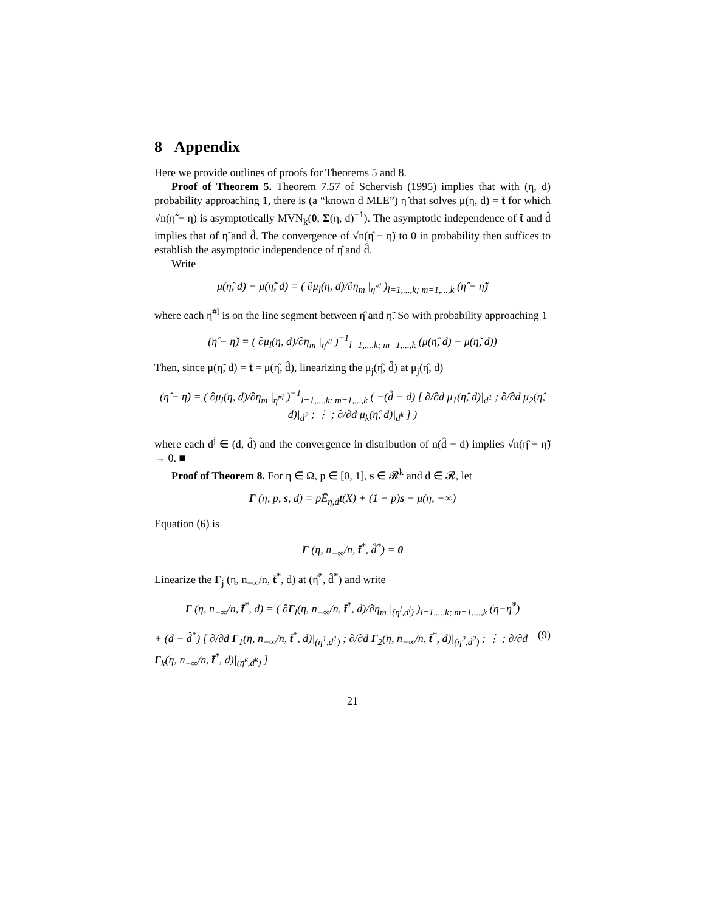8 Appendix
Here we provide outlines of proofs for Theorems 5 and 8.
Proof of Theorem 5. Theorem 7.57 of Schervish (1995) implies that with (η, d) probability approaching 1, there is (a “known d MLE”) η̃ that solves μ(η, d) = t̄ for which √n(η̃ − η) is asymptotically MVN<sub>k</sub>(0, Σ(η, d)<sup>−1</sup>). The asymptotic independence of t̄ and d̂ implies that of η̃ and d̂. The convergence of √n(η̂ − η̃) to 0 in probability then suffices to establish the asymptotic independence of η̂ and d̂.
Write
μ(η̂, d) − μ(η̃, d) = ( ∂μ<sub>l</sub>(η, d)/∂η<sub>m</sub> |<sub>η<sup>#l</sup></sub> )<sub>l=1,...,k; m=1,...,k</sub> (η̂ − η̃)
where each η<sup>#l</sup> is on the line segment between η̂ and η̃. So with probability approaching 1
(η̂ − η̃) = ( ∂μ<sub>l</sub>(η, d)/∂η<sub>m</sub> |<sub>η<sup>#l</sup></sub> )<sup>−1</sup><sub>l=1,...,k; m=1,...,k</sub> (μ(η̂, d) − μ(η̃, d))
Then, since μ(η̃, d) = t̄ = μ(η̂, d̂), linearizing the μ<sub>j</sub>(η̂, d̂) at μ<sub>j</sub>(η̂, d)
(η̂ − η̃) = ( ∂μ<sub>l</sub>(η, d)/∂η<sub>m</sub> |<sub>η<sup>#l</sup></sub> )<sup>−1</sup><sub>l=1,...,k; m=1,...,k</sub> ( −(d̂ − d) [ ∂/∂d μ<sub>1</sub>(η̂, d)|<sub>d<sup>1</sup></sub> ; ∂/∂d μ<sub>2</sub>(η̂, d)|<sub>d<sup>2</sup></sub> ; ⋮ ; ∂/∂d μ<sub>k</sub>(η̂, d)|<sub>d<sup>k</sup></sub> ] )
where each d<sup>j</sup> ∈ (d, d̂) and the convergence in distribution of n(d̂ − d) implies √n(η̂ − η̃) → 0. ■
Proof of Theorem 8. For η ∈ Ω, p ∈ [0, 1], s ∈ 𝓡<sup>k</sup> and d ∈ 𝓡, let
Γ (η, p, s, d) = pĒ<sub>η,d</sub>t(X) + (1 − p)s − μ(η, −∞)
Equation (6) is
Γ (η, n<sub>−∞</sub>/n, t̄<sup>*</sup>, d̂<sup>*</sup>) = 0
Linearize the Γ<sub>j</sub> (η, n<sub>−∞</sub>/n, t̄<sup>*</sup>, d) at (η̂<sup>*</sup>, d̂<sup>*</sup>) and write
Γ (η, n<sub>−∞</sub>/n, t̄<sup>*</sup>, d) = ( ∂Γ<sub>l</sub>(η, n<sub>−∞</sub>/n, t̄<sup>*</sup>, d)/∂η<sub>m</sub> |<sub>(η<sup>l</sup>,d<sup>l</sup>)</sub> )<sub>l=1,...,k; m=1,...,k</sub> (η−η̂<sup>*</sup>)
+ (d − d̂<sup>*</sup>) [ ∂/∂d Γ<sub>1</sub>(η, n<sub>−∞</sub>/n, t̄<sup>*</sup>, d)|<sub>(η<sup>1</sup>,d<sup>1</sup>)</sub> ; ∂/∂d Γ<sub>2</sub>(η, n<sub>−∞</sub>/n, t̄<sup>*</sup>, d)|<sub>(η<sup>2</sup>,d<sup>2</sup>)</sub> ; ⋮ ; ∂/∂d Γ<sub>k</sub>(η, n<sub>−∞</sub>/n, t̄<sup>*</sup>, d)|<sub>(η<sup>k</sup>,d<sup>k</sup>)</sub> ] (9)
21